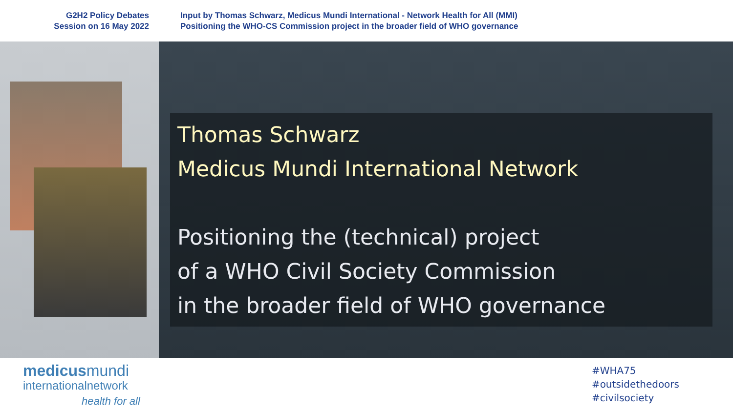G2H2 Policy Debates
Session on 16 May 2022
Input by Thomas Schwarz, Medicus Mundi International - Network Health for All (MMI)
Positioning the WHO-CS Commission project in the broader field of WHO governance
Thomas Schwarz
Medicus Mundi International Network
Positioning the (technical) project
of a WHO Civil Society Commission
in the broader field of WHO governance
medicusmundi
internationalnetwork
health for all
#WHA75
#outsidethedoors
#civilsociety